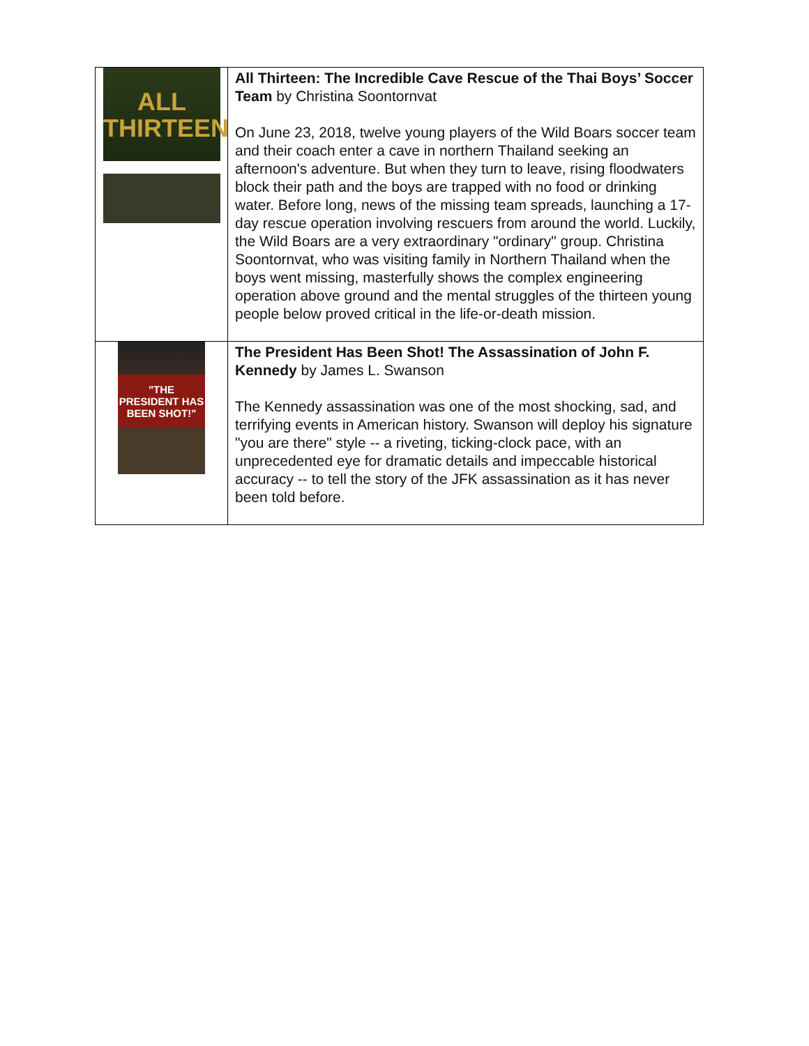| ALL THIRTEEN | All Thirteen: The Incredible Cave Rescue of the Thai Boys’ Soccer Team by Christina Soontornvat On June 23, 2018, twelve young players of the Wild Boars soccer team and their coach enter a cave in northern Thailand seeking an afternoon's adventure. But when they turn to leave, rising floodwaters block their path and the boys are trapped with no food or drinking water. Before long, news of the missing team spreads, launching a 17-day rescue operation involving rescuers from around the world. Luckily, the Wild Boars are a very extraordinary "ordinary" group. Christina Soontornvat, who was visiting family in Northern Thailand when the boys went missing, masterfully shows the complex engineering operation above ground and the mental struggles of the thirteen young people below proved critical in the life-or-death mission. |
| "THE PRESIDENT HAS BEEN SHOT!" | The President Has Been Shot! The Assassination of John F. Kennedy by James L. Swanson The Kennedy assassination was one of the most shocking, sad, and terrifying events in American history. Swanson will deploy his signature "you are there" style -- a riveting, ticking-clock pace, with an unprecedented eye for dramatic details and impeccable historical accuracy -- to tell the story of the JFK assassination as it has never been told before. |